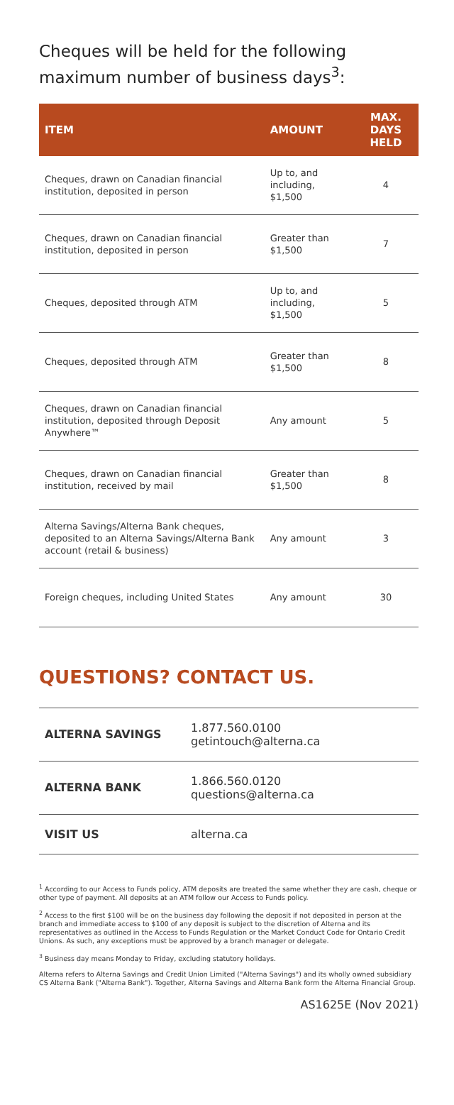Cheques will be held for the following maximum number of business days<sup>3</sup>:
| ITEM | AMOUNT | MAX. DAYS HELD |
| --- | --- | --- |
| Cheques, drawn on Canadian financial institution, deposited in person | Up to, and including, $1,500 | 4 |
| Cheques, drawn on Canadian financial institution, deposited in person | Greater than $1,500 | 7 |
| Cheques, deposited through ATM | Up to, and including, $1,500 | 5 |
| Cheques, deposited through ATM | Greater than $1,500 | 8 |
| Cheques, drawn on Canadian financial institution, deposited through Deposit Anywhere™ | Any amount | 5 |
| Cheques, drawn on Canadian financial institution, received by mail | Greater than $1,500 | 8 |
| Alterna Savings/Alterna Bank cheques, deposited to an Alterna Savings/Alterna Bank account (retail & business) | Any amount | 3 |
| Foreign cheques, including United States | Any amount | 30 |
QUESTIONS? CONTACT US.
| ALTERNA SAVINGS | 1.877.560.0100 getintouch@alterna.ca |
| ALTERNA BANK | 1.866.560.0120 questions@alterna.ca |
| VISIT US | alterna.ca |
<sup>1</sup> According to our Access to Funds policy, ATM deposits are treated the same whether they are cash, cheque or other type of payment. All deposits at an ATM follow our Access to Funds policy.
<sup>2</sup> Access to the first $100 will be on the business day following the deposit if not deposited in person at the branch and immediate access to $100 of any deposit is subject to the discretion of Alterna and its representatives as outlined in the Access to Funds Regulation or the Market Conduct Code for Ontario Credit Unions. As such, any exceptions must be approved by a branch manager or delegate.
<sup>3</sup> Business day means Monday to Friday, excluding statutory holidays.
Alterna refers to Alterna Savings and Credit Union Limited ("Alterna Savings") and its wholly owned subsidiary CS Alterna Bank ("Alterna Bank"). Together, Alterna Savings and Alterna Bank form the Alterna Financial Group.
AS1625E (Nov 2021)